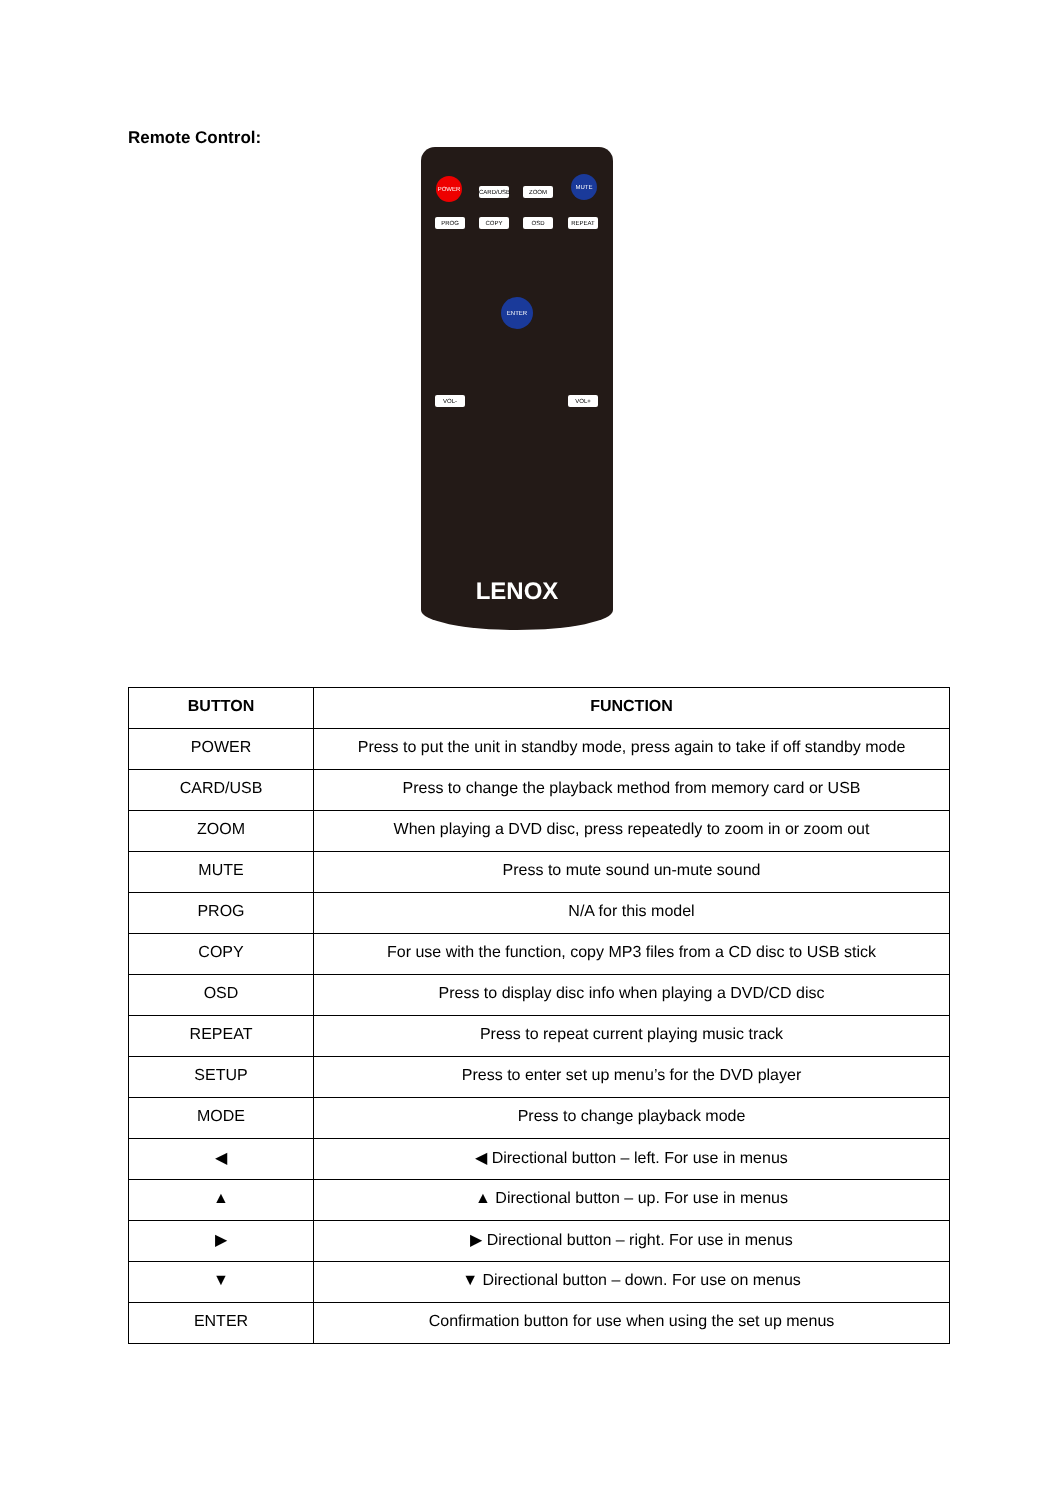Remote Control:
POWER
CARD/USB ZOOM
MUTE
PROG COPY OSD REPEAT
ENTER
VOL- VOL+
LENOX
| BUTTON | FUNCTION |
| --- | --- |
| POWER | Press to put the unit in standby mode, press again to take if off standby mode |
| CARD/USB | Press to change the playback method from memory card or USB |
| ZOOM | When playing a DVD disc, press repeatedly to zoom in or zoom out |
| MUTE | Press to mute sound un-mute sound |
| PROG | N/A for this model |
| COPY | For use with the function, copy MP3 files from a CD disc to USB stick |
| OSD | Press to display disc info when playing a DVD/CD disc |
| REPEAT | Press to repeat current playing music track |
| SETUP | Press to enter set up menu’s for the DVD player |
| MODE | Press to change playback mode |
| ◀ | ◀ Directional button – left. For use in menus |
| ▲ | ▲ Directional button – up. For use in menus |
| ▶ | ▶ Directional button – right. For use in menus |
| ▼ | ▼ Directional button – down. For use on menus |
| ENTER | Confirmation button for use when using the set up menus |